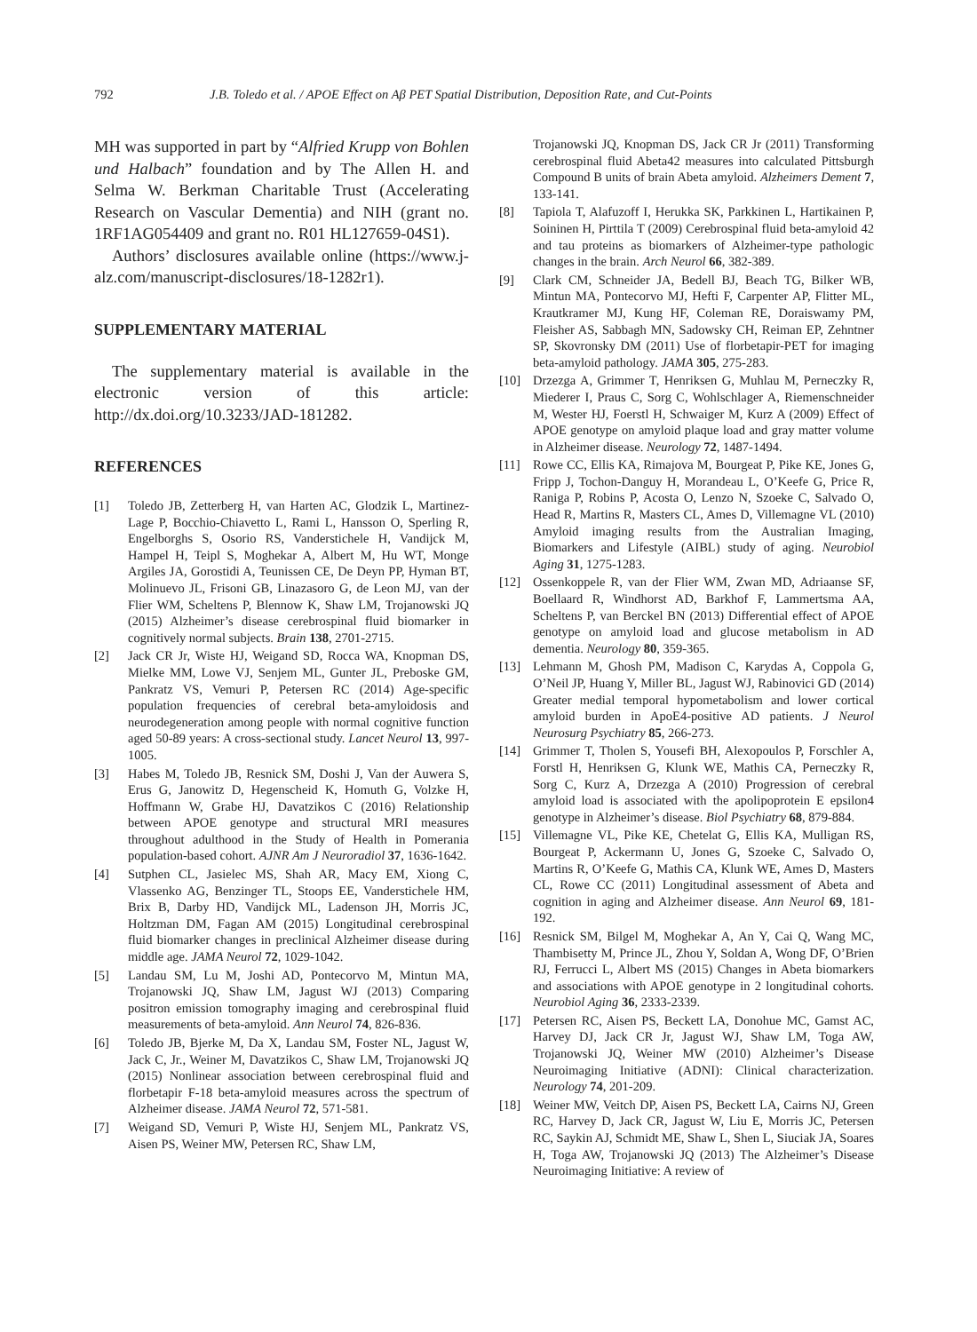792 J.B. Toledo et al. / APOE Effect on Aβ PET Spatial Distribution, Deposition Rate, and Cut-Points
MH was supported in part by “Alfried Krupp von Bohlen und Halbach” foundation and by The Allen H. and Selma W. Berkman Charitable Trust (Accelerating Research on Vascular Dementia) and NIH (grant no. 1RF1AG054409 and grant no. R01 HL127659-04S1).
Authors’ disclosures available online (https://www.j-alz.com/manuscript-disclosures/18-1282r1).
SUPPLEMENTARY MATERIAL
The supplementary material is available in the electronic version of this article: http://dx.doi.org/10.3233/JAD-181282.
REFERENCES
[1] Toledo JB, Zetterberg H, van Harten AC, Glodzik L, Martinez-Lage P, Bocchio-Chiavetto L, Rami L, Hansson O, Sperling R, Engelborghs S, Osorio RS, Vanderstichele H, Vandijck M, Hampel H, Teipl S, Moghekar A, Albert M, Hu WT, Monge Argiles JA, Gorostidi A, Teunissen CE, De Deyn PP, Hyman BT, Molinuevo JL, Frisoni GB, Linazasoro G, de Leon MJ, van der Flier WM, Scheltens P, Blennow K, Shaw LM, Trojanowski JQ (2015) Alzheimer’s disease cerebrospinal fluid biomarker in cognitively normal subjects. Brain 138, 2701-2715.
[2] Jack CR Jr, Wiste HJ, Weigand SD, Rocca WA, Knopman DS, Mielke MM, Lowe VJ, Senjem ML, Gunter JL, Preboske GM, Pankratz VS, Vemuri P, Petersen RC (2014) Age-specific population frequencies of cerebral beta-amyloidosis and neurodegeneration among people with normal cognitive function aged 50-89 years: A cross-sectional study. Lancet Neurol 13, 997-1005.
[3] Habes M, Toledo JB, Resnick SM, Doshi J, Van der Auwera S, Erus G, Janowitz D, Hegenscheid K, Homuth G, Volzke H, Hoffmann W, Grabe HJ, Davatzikos C (2016) Relationship between APOE genotype and structural MRI measures throughout adulthood in the Study of Health in Pomerania population-based cohort. AJNR Am J Neuroradiol 37, 1636-1642.
[4] Sutphen CL, Jasielec MS, Shah AR, Macy EM, Xiong C, Vlassenko AG, Benzinger TL, Stoops EE, Vanderstichele HM, Brix B, Darby HD, Vandijck ML, Ladenson JH, Morris JC, Holtzman DM, Fagan AM (2015) Longitudinal cerebrospinal fluid biomarker changes in preclinical Alzheimer disease during middle age. JAMA Neurol 72, 1029-1042.
[5] Landau SM, Lu M, Joshi AD, Pontecorvo M, Mintun MA, Trojanowski JQ, Shaw LM, Jagust WJ (2013) Comparing positron emission tomography imaging and cerebrospinal fluid measurements of beta-amyloid. Ann Neurol 74, 826-836.
[6] Toledo JB, Bjerke M, Da X, Landau SM, Foster NL, Jagust W, Jack C, Jr., Weiner M, Davatzikos C, Shaw LM, Trojanowski JQ (2015) Nonlinear association between cerebrospinal fluid and florbetapir F-18 beta-amyloid measures across the spectrum of Alzheimer disease. JAMA Neurol 72, 571-581.
[7] Weigand SD, Vemuri P, Wiste HJ, Senjem ML, Pankratz VS, Aisen PS, Weiner MW, Petersen RC, Shaw LM,
Trojanowski JQ, Knopman DS, Jack CR Jr (2011) Transforming cerebrospinal fluid Abeta42 measures into calculated Pittsburgh Compound B units of brain Abeta amyloid. Alzheimers Dement 7, 133-141.
[8] Tapiola T, Alafuzoff I, Herukka SK, Parkkinen L, Hartikainen P, Soininen H, Pirttila T (2009) Cerebrospinal fluid beta-amyloid 42 and tau proteins as biomarkers of Alzheimer-type pathologic changes in the brain. Arch Neurol 66, 382-389.
[9] Clark CM, Schneider JA, Bedell BJ, Beach TG, Bilker WB, Mintun MA, Pontecorvo MJ, Hefti F, Carpenter AP, Flitter ML, Krautkramer MJ, Kung HF, Coleman RE, Doraiswamy PM, Fleisher AS, Sabbagh MN, Sadowsky CH, Reiman EP, Zehntner SP, Skovronsky DM (2011) Use of florbetapir-PET for imaging beta-amyloid pathology. JAMA 305, 275-283.
[10] Drzezga A, Grimmer T, Henriksen G, Muhlau M, Perneczky R, Miederer I, Praus C, Sorg C, Wohlschlager A, Riemenschneider M, Wester HJ, Foerstl H, Schwaiger M, Kurz A (2009) Effect of APOE genotype on amyloid plaque load and gray matter volume in Alzheimer disease. Neurology 72, 1487-1494.
[11] Rowe CC, Ellis KA, Rimajova M, Bourgeat P, Pike KE, Jones G, Fripp J, Tochon-Danguy H, Morandeau L, O’Keefe G, Price R, Raniga P, Robins P, Acosta O, Lenzo N, Szoeke C, Salvado O, Head R, Martins R, Masters CL, Ames D, Villemagne VL (2010) Amyloid imaging results from the Australian Imaging, Biomarkers and Lifestyle (AIBL) study of aging. Neurobiol Aging 31, 1275-1283.
[12] Ossenkoppele R, van der Flier WM, Zwan MD, Adriaanse SF, Boellaard R, Windhorst AD, Barkhof F, Lammertsma AA, Scheltens P, van Berckel BN (2013) Differential effect of APOE genotype on amyloid load and glucose metabolism in AD dementia. Neurology 80, 359-365.
[13] Lehmann M, Ghosh PM, Madison C, Karydas A, Coppola G, O’Neil JP, Huang Y, Miller BL, Jagust WJ, Rabinovici GD (2014) Greater medial temporal hypometabolism and lower cortical amyloid burden in ApoE4-positive AD patients. J Neurol Neurosurg Psychiatry 85, 266-273.
[14] Grimmer T, Tholen S, Yousefi BH, Alexopoulos P, Forschler A, Forstl H, Henriksen G, Klunk WE, Mathis CA, Perneczky R, Sorg C, Kurz A, Drzezga A (2010) Progression of cerebral amyloid load is associated with the apolipoprotein E epsilon4 genotype in Alzheimer’s disease. Biol Psychiatry 68, 879-884.
[15] Villemagne VL, Pike KE, Chetelat G, Ellis KA, Mulligan RS, Bourgeat P, Ackermann U, Jones G, Szoeke C, Salvado O, Martins R, O’Keefe G, Mathis CA, Klunk WE, Ames D, Masters CL, Rowe CC (2011) Longitudinal assessment of Abeta and cognition in aging and Alzheimer disease. Ann Neurol 69, 181-192.
[16] Resnick SM, Bilgel M, Moghekar A, An Y, Cai Q, Wang MC, Thambisetty M, Prince JL, Zhou Y, Soldan A, Wong DF, O’Brien RJ, Ferrucci L, Albert MS (2015) Changes in Abeta biomarkers and associations with APOE genotype in 2 longitudinal cohorts. Neurobiol Aging 36, 2333-2339.
[17] Petersen RC, Aisen PS, Beckett LA, Donohue MC, Gamst AC, Harvey DJ, Jack CR Jr, Jagust WJ, Shaw LM, Toga AW, Trojanowski JQ, Weiner MW (2010) Alzheimer’s Disease Neuroimaging Initiative (ADNI): Clinical characterization. Neurology 74, 201-209.
[18] Weiner MW, Veitch DP, Aisen PS, Beckett LA, Cairns NJ, Green RC, Harvey D, Jack CR, Jagust W, Liu E, Morris JC, Petersen RC, Saykin AJ, Schmidt ME, Shaw L, Shen L, Siuciak JA, Soares H, Toga AW, Trojanowski JQ (2013) The Alzheimer’s Disease Neuroimaging Initiative: A review of